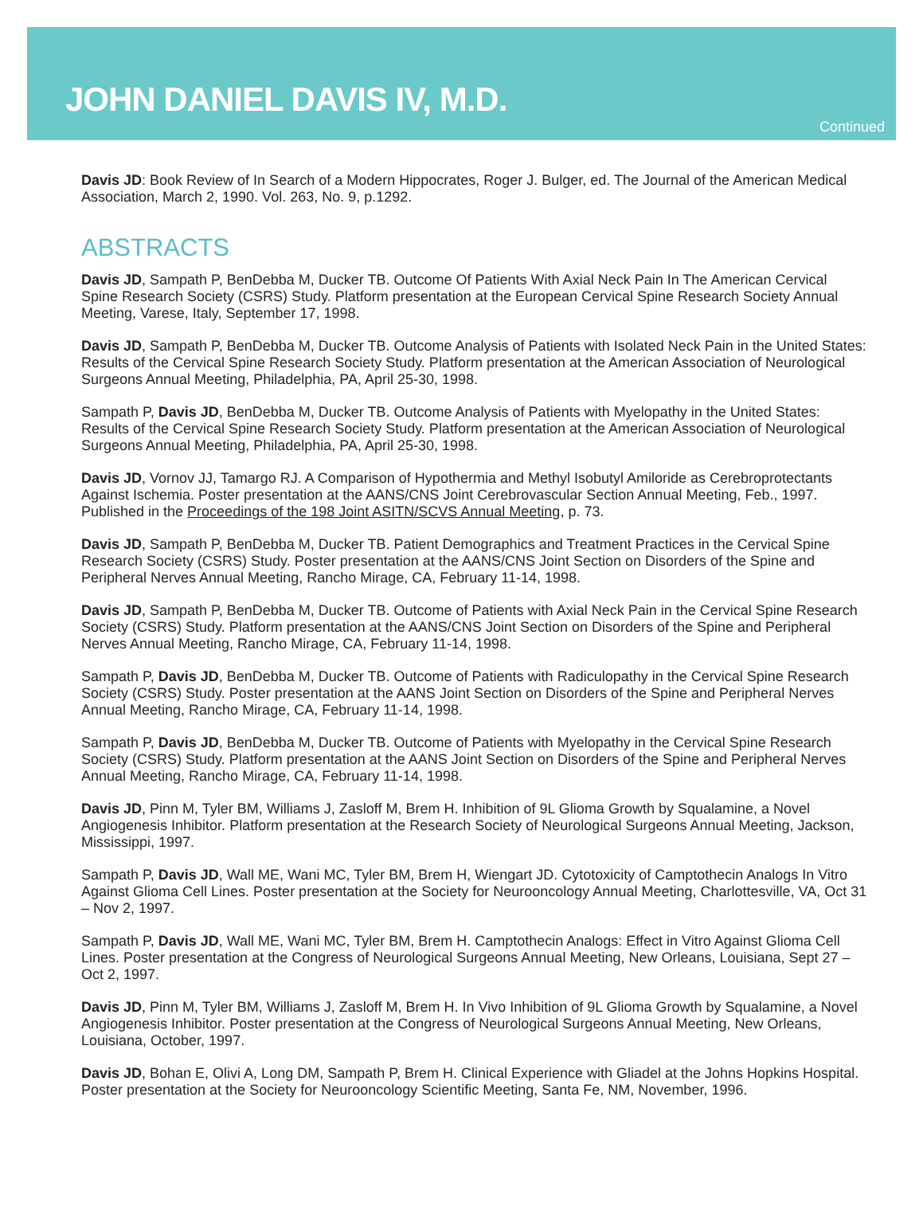JOHN DANIEL DAVIS IV, M.D.
Continued
Davis JD: Book Review of In Search of a Modern Hippocrates, Roger J. Bulger, ed. The Journal of the American Medical Association, March 2, 1990. Vol. 263, No. 9, p.1292.
ABSTRACTS
Davis JD, Sampath P, BenDebba M, Ducker TB. Outcome Of Patients With Axial Neck Pain In The American Cervical Spine Research Society (CSRS) Study. Platform presentation at the European Cervical Spine Research Society Annual Meeting, Varese, Italy, September 17, 1998.
Davis JD, Sampath P, BenDebba M, Ducker TB. Outcome Analysis of Patients with Isolated Neck Pain in the United States: Results of the Cervical Spine Research Society Study. Platform presentation at the American Association of Neurological Surgeons Annual Meeting, Philadelphia, PA, April 25-30, 1998.
Sampath P, Davis JD, BenDebba M, Ducker TB. Outcome Analysis of Patients with Myelopathy in the United States: Results of the Cervical Spine Research Society Study. Platform presentation at the American Association of Neurological Surgeons Annual Meeting, Philadelphia, PA, April 25-30, 1998.
Davis JD, Vornov JJ, Tamargo RJ. A Comparison of Hypothermia and Methyl Isobutyl Amiloride as Cerebroprotectants Against Ischemia. Poster presentation at the AANS/CNS Joint Cerebrovascular Section Annual Meeting, Feb., 1997. Published in the Proceedings of the 198 Joint ASITN/SCVS Annual Meeting, p. 73.
Davis JD, Sampath P, BenDebba M, Ducker TB. Patient Demographics and Treatment Practices in the Cervical Spine Research Society (CSRS) Study. Poster presentation at the AANS/CNS Joint Section on Disorders of the Spine and Peripheral Nerves Annual Meeting, Rancho Mirage, CA, February 11-14, 1998.
Davis JD, Sampath P, BenDebba M, Ducker TB. Outcome of Patients with Axial Neck Pain in the Cervical Spine Research Society (CSRS) Study. Platform presentation at the AANS/CNS Joint Section on Disorders of the Spine and Peripheral Nerves Annual Meeting, Rancho Mirage, CA, February 11-14, 1998.
Sampath P, Davis JD, BenDebba M, Ducker TB. Outcome of Patients with Radiculopathy in the Cervical Spine Research Society (CSRS) Study. Poster presentation at the AANS Joint Section on Disorders of the Spine and Peripheral Nerves Annual Meeting, Rancho Mirage, CA, February 11-14, 1998.
Sampath P, Davis JD, BenDebba M, Ducker TB. Outcome of Patients with Myelopathy in the Cervical Spine Research Society (CSRS) Study. Platform presentation at the AANS Joint Section on Disorders of the Spine and Peripheral Nerves Annual Meeting, Rancho Mirage, CA, February 11-14, 1998.
Davis JD, Pinn M, Tyler BM, Williams J, Zasloff M, Brem H. Inhibition of 9L Glioma Growth by Squalamine, a Novel Angiogenesis Inhibitor. Platform presentation at the Research Society of Neurological Surgeons Annual Meeting, Jackson, Mississippi, 1997.
Sampath P, Davis JD, Wall ME, Wani MC, Tyler BM, Brem H, Wiengart JD. Cytotoxicity of Camptothecin Analogs In Vitro Against Glioma Cell Lines. Poster presentation at the Society for Neurooncology Annual Meeting, Charlottesville, VA, Oct 31 – Nov 2, 1997.
Sampath P, Davis JD, Wall ME, Wani MC, Tyler BM, Brem H. Camptothecin Analogs: Effect in Vitro Against Glioma Cell Lines. Poster presentation at the Congress of Neurological Surgeons Annual Meeting, New Orleans, Louisiana, Sept 27 – Oct 2, 1997.
Davis JD, Pinn M, Tyler BM, Williams J, Zasloff M, Brem H. In Vivo Inhibition of 9L Glioma Growth by Squalamine, a Novel Angiogenesis Inhibitor. Poster presentation at the Congress of Neurological Surgeons Annual Meeting, New Orleans, Louisiana, October, 1997.
Davis JD, Bohan E, Olivi A, Long DM, Sampath P, Brem H. Clinical Experience with Gliadel at the Johns Hopkins Hospital. Poster presentation at the Society for Neurooncology Scientific Meeting, Santa Fe, NM, November, 1996.